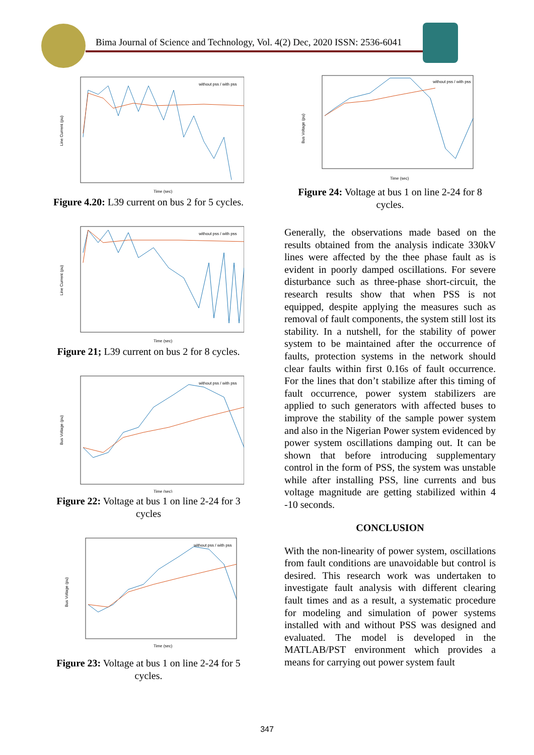Bima Journal of Science and Technology, Vol. 4(2) Dec, 2020 ISSN: 2536-6041
Line Current (pu)
Time (sec)
without pss / with pss
Figure 4.20: L39 current on bus 2 for 5 cycles.
Line Current (pu)
Time (sec)
without pss / with pss
Figure 21; L39 current on bus 2 for 8 cycles.
Bus Voltage (pu)
Time (sec)
without pss / with pss
Figure 22: Voltage at bus 1 on line 2-24 for 3 cycles
Bus Voltage (pu)
Time (sec)
without pss / with pss
Figure 23: Voltage at bus 1 on line 2-24 for 5 cycles.
Bus Voltage (pu)
Time (sec)
without pss / with pss
Figure 24: Voltage at bus 1 on line 2-24 for 8 cycles.
Generally, the observations made based on the results obtained from the analysis indicate 330kV lines were affected by the thee phase fault as is evident in poorly damped oscillations. For severe disturbance such as three-phase short-circuit, the research results show that when PSS is not equipped, despite applying the measures such as removal of fault components, the system still lost its stability. In a nutshell, for the stability of power system to be maintained after the occurrence of faults, protection systems in the network should clear faults within first 0.16s of fault occurrence. For the lines that don’t stabilize after this timing of fault occurrence, power system stabilizers are applied to such generators with affected buses to improve the stability of the sample power system and also in the Nigerian Power system evidenced by power system oscillations damping out. It can be shown that before introducing supplementary control in the form of PSS, the system was unstable while after installing PSS, line currents and bus voltage magnitude are getting stabilized within 4 -10 seconds.
CONCLUSION
With the non-linearity of power system, oscillations from fault conditions are unavoidable but control is desired. This research work was undertaken to investigate fault analysis with different clearing fault times and as a result, a systematic procedure for modeling and simulation of power systems installed with and without PSS was designed and evaluated. The model is developed in the MATLAB/PST environment which provides a means for carrying out power system fault
347